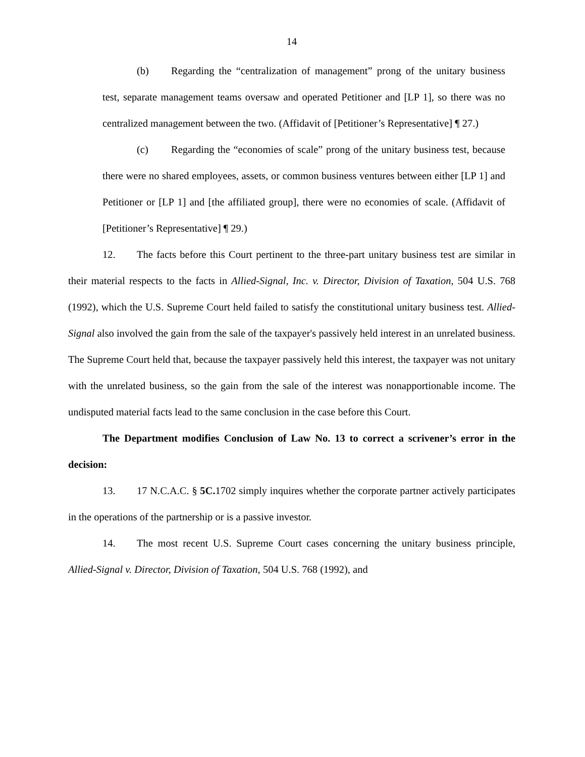14
(b) Regarding the “centralization of management” prong of the unitary business test, separate management teams oversaw and operated Petitioner and [LP 1], so there was no centralized management between the two. (Affidavit of [Petitioner’s Representative] ¶ 27.)
(c) Regarding the “economies of scale” prong of the unitary business test, because there were no shared employees, assets, or common business ventures between either [LP 1] and Petitioner or [LP 1] and [the affiliated group], there were no economies of scale. (Affidavit of [Petitioner’s Representative] ¶ 29.)
12. The facts before this Court pertinent to the three-part unitary business test are similar in their material respects to the facts in Allied-Signal, Inc. v. Director, Division of Taxation, 504 U.S. 768 (1992), which the U.S. Supreme Court held failed to satisfy the constitutional unitary business test. Allied-Signal also involved the gain from the sale of the taxpayer's passively held interest in an unrelated business. The Supreme Court held that, because the taxpayer passively held this interest, the taxpayer was not unitary with the unrelated business, so the gain from the sale of the interest was nonapportionable income. The undisputed material facts lead to the same conclusion in the case before this Court.
The Department modifies Conclusion of Law No. 13 to correct a scrivener’s error in the decision:
13. 17 N.C.A.C. § 5C. 1702 simply inquires whether the corporate partner actively participates in the operations of the partnership or is a passive investor.
14. The most recent U.S. Supreme Court cases concerning the unitary business principle, Allied-Signal v. Director, Division of Taxation, 504 U.S. 768 (1992), and